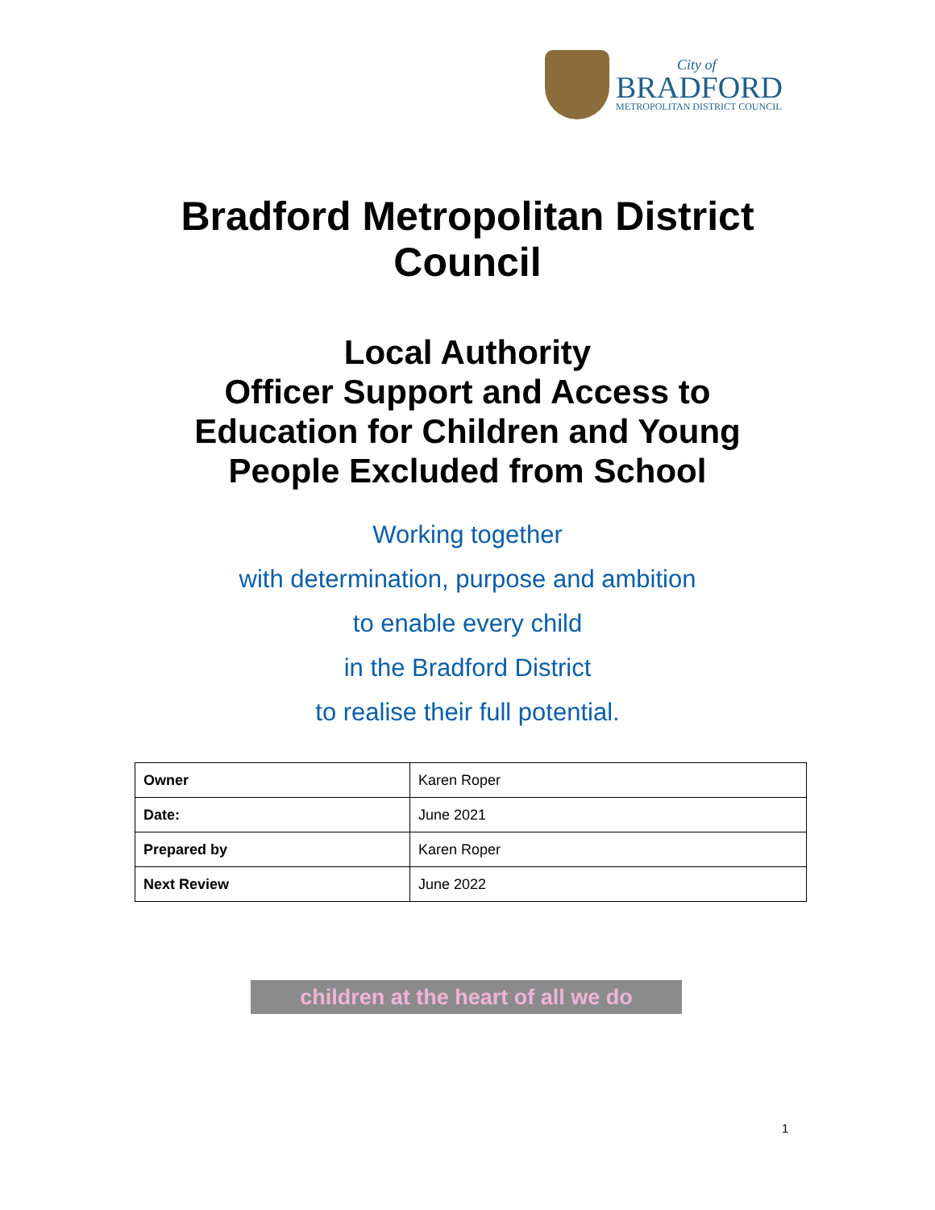City of
BRADFORD
METROPOLITAN DISTRICT COUNCIL
Bradford Metropolitan District
Council
Local Authority
Officer Support and Access to
Education for Children and Young
People Excluded from School
Working together
with determination, purpose and ambition
to enable every child
in the Bradford District
to realise their full potential.
| Owner | Karen Roper |
| Date: | June 2021 |
| Prepared by | Karen Roper |
| Next Review | June 2022 |
children at the heart of all we do
1